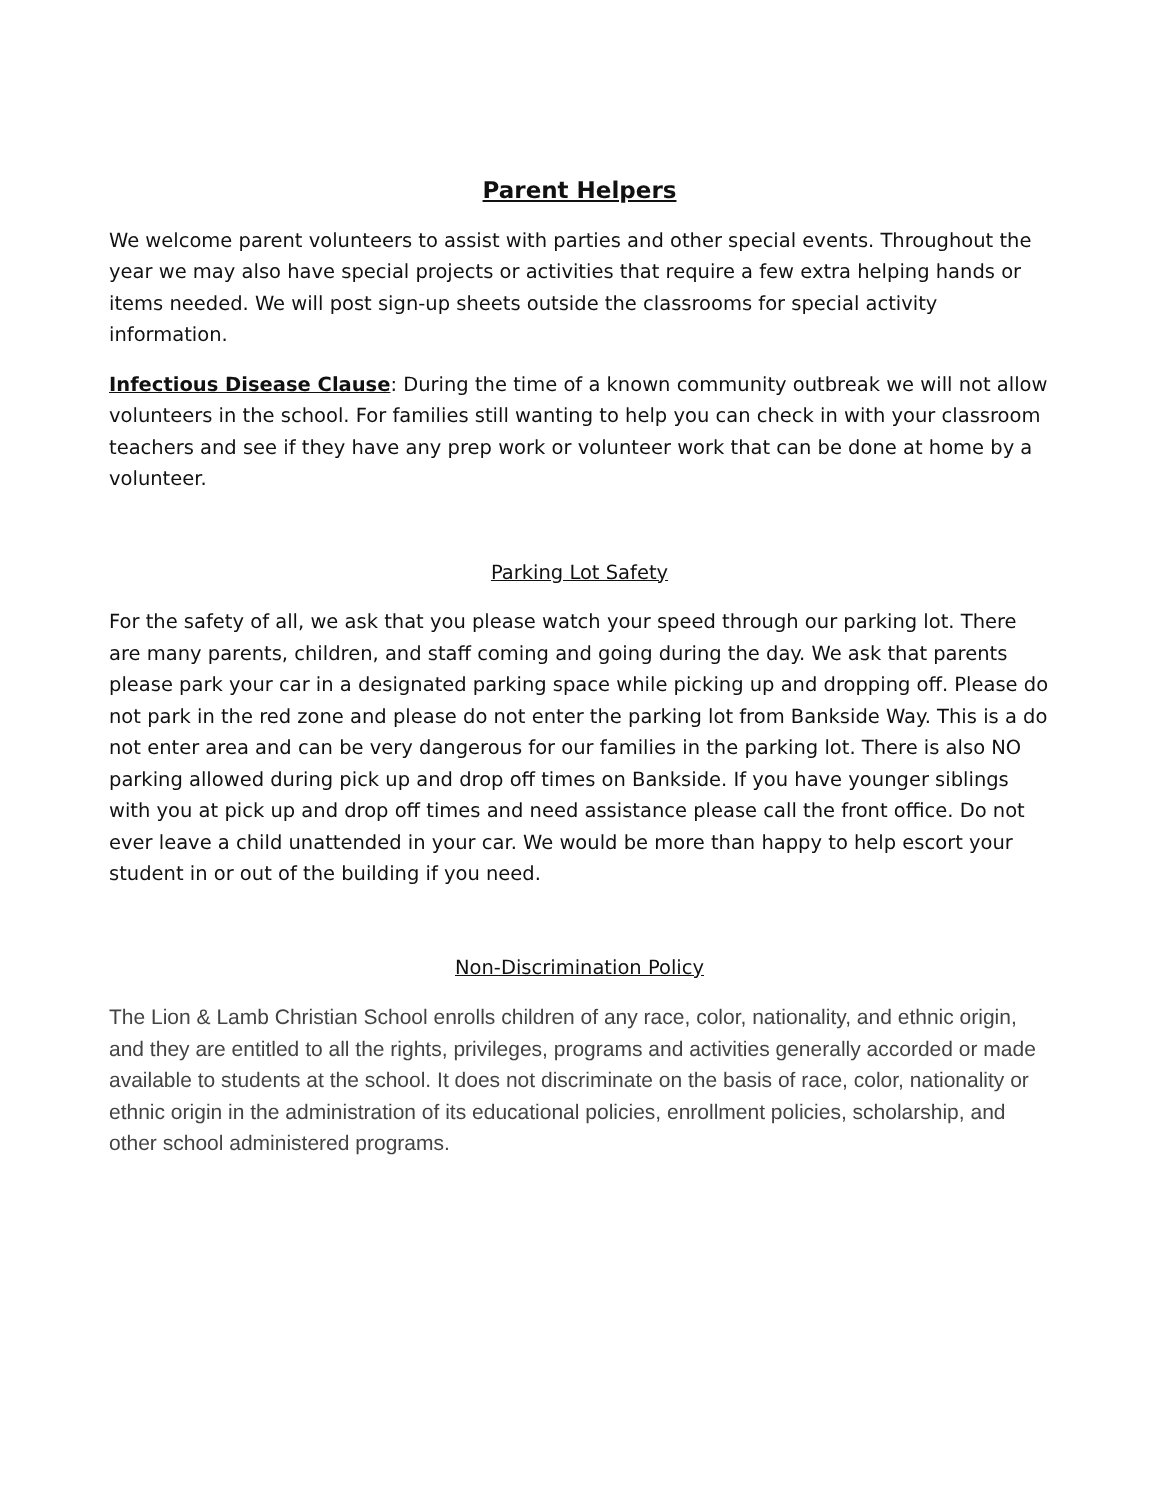Parent Helpers
We welcome parent volunteers to assist with parties and other special events. Throughout the year we may also have special projects or activities that require a few extra helping hands or items needed. We will post sign-up sheets outside the classrooms for special activity information.
Infectious Disease Clause: During the time of a known community outbreak we will not allow volunteers in the school. For families still wanting to help you can check in with your classroom teachers and see if they have any prep work or volunteer work that can be done at home by a volunteer.
Parking Lot Safety
For the safety of all, we ask that you please watch your speed through our parking lot. There are many parents, children, and staff coming and going during the day. We ask that parents please park your car in a designated parking space while picking up and dropping off. Please do not park in the red zone and please do not enter the parking lot from Bankside Way. This is a do not enter area and can be very dangerous for our families in the parking lot. There is also NO parking allowed during pick up and drop off times on Bankside. If you have younger siblings with you at pick up and drop off times and need assistance please call the front office. Do not ever leave a child unattended in your car. We would be more than happy to help escort your student in or out of the building if you need.
Non-Discrimination Policy
The Lion & Lamb Christian School enrolls children of any race, color, nationality, and ethnic origin, and they are entitled to all the rights, privileges, programs and activities generally accorded or made available to students at the school. It does not discriminate on the basis of race, color, nationality or ethnic origin in the administration of its educational policies, enrollment policies, scholarship, and other school administered programs.